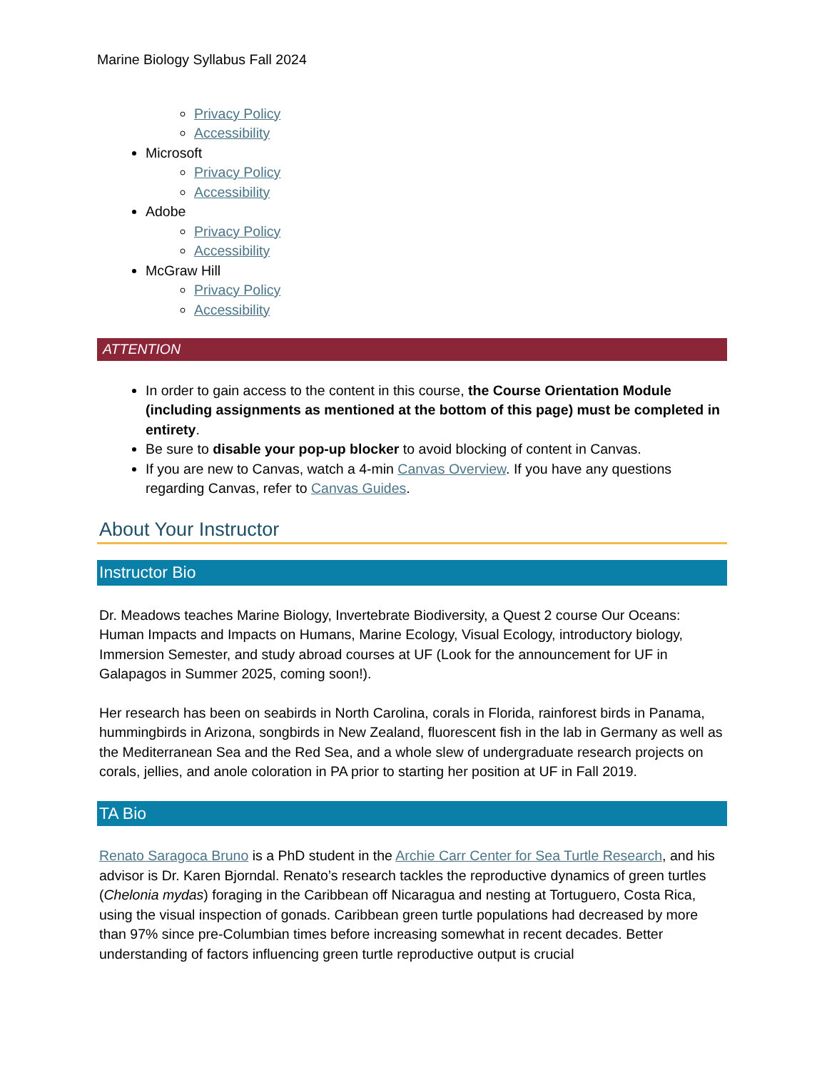Marine Biology Syllabus Fall 2024
Privacy Policy
Accessibility
Microsoft
Privacy Policy
Accessibility
Adobe
Privacy Policy
Accessibility
McGraw Hill
Privacy Policy
Accessibility
ATTENTION
In order to gain access to the content in this course, the Course Orientation Module (including assignments as mentioned at the bottom of this page) must be completed in entirety.
Be sure to disable your pop-up blocker to avoid blocking of content in Canvas.
If you are new to Canvas, watch a 4-min Canvas Overview. If you have any questions regarding Canvas, refer to Canvas Guides.
About Your Instructor
Instructor Bio
Dr. Meadows teaches Marine Biology, Invertebrate Biodiversity, a Quest 2 course Our Oceans: Human Impacts and Impacts on Humans, Marine Ecology, Visual Ecology, introductory biology, Immersion Semester, and study abroad courses at UF (Look for the announcement for UF in Galapagos in Summer 2025, coming soon!).
Her research has been on seabirds in North Carolina, corals in Florida, rainforest birds in Panama, hummingbirds in Arizona, songbirds in New Zealand, fluorescent fish in the lab in Germany as well as the Mediterranean Sea and the Red Sea, and a whole slew of undergraduate research projects on corals, jellies, and anole coloration in PA prior to starting her position at UF in Fall 2019.
TA Bio
Renato Saragoca Bruno is a PhD student in the Archie Carr Center for Sea Turtle Research, and his advisor is Dr. Karen Bjorndal. Renato’s research tackles the reproductive dynamics of green turtles (Chelonia mydas) foraging in the Caribbean off Nicaragua and nesting at Tortuguero, Costa Rica, using the visual inspection of gonads. Caribbean green turtle populations had decreased by more than 97% since pre-Columbian times before increasing somewhat in recent decades. Better understanding of factors influencing green turtle reproductive output is crucial